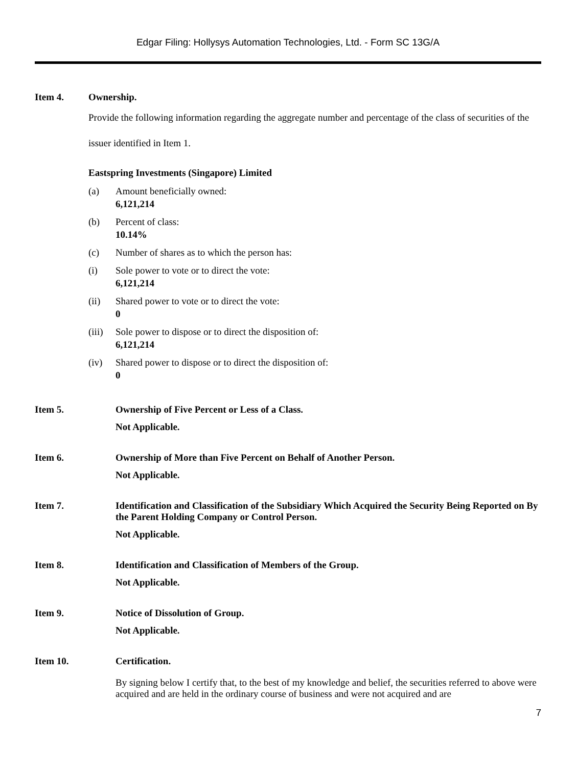Edgar Filing: Hollysys Automation Technologies, Ltd. - Form SC 13G/A
Item 4. Ownership.
Provide the following information regarding the aggregate number and percentage of the class of securities of the issuer identified in Item 1.
Eastspring Investments (Singapore) Limited
(a) Amount beneficially owned:
6,121,214
(b) Percent of class:
10.14%
(c) Number of shares as to which the person has:
(i) Sole power to vote or to direct the vote:
6,121,214
(ii) Shared power to vote or to direct the vote:
0
(iii)
Sole power to dispose or to direct the disposition of:
6,121,214
(iv) Shared power to dispose or to direct the disposition of:
0
Item 5. Ownership of Five Percent or Less of a Class.
Not Applicable.
Item 6. Ownership of More than Five Percent on Behalf of Another Person.
Not Applicable.
Item 7. Identification and Classification of the Subsidiary Which Acquired the Security Being Reported on By the Parent Holding Company or Control Person.
Not Applicable.
Item 8. Identification and Classification of Members of the Group.
Not Applicable.
Item 9. Notice of Dissolution of Group.
Not Applicable.
Item 10. Certification.
By signing below I certify that, to the best of my knowledge and belief, the securities referred to above were acquired and are held in the ordinary course of business and were not acquired and are
7